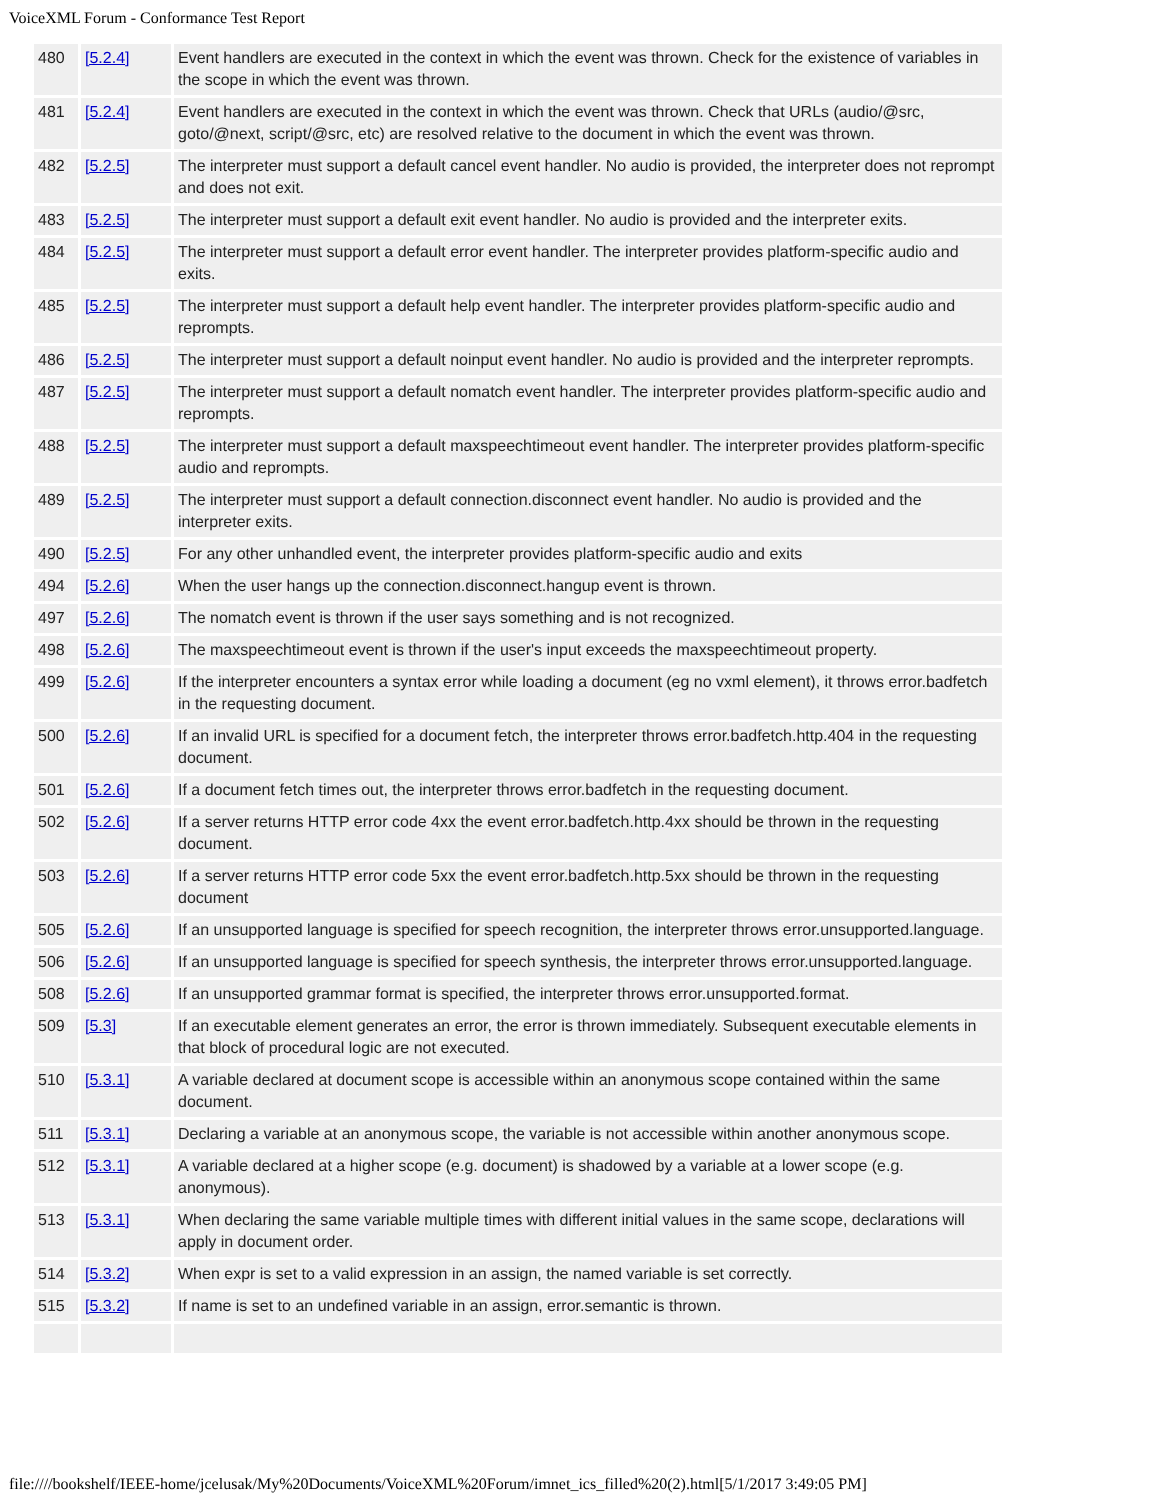VoiceXML Forum - Conformance Test Report
| 480 | [5.2.4] | Event handlers are executed in the context in which the event was thrown. Check for the existence of variables in the scope in which the event was thrown. |
| 481 | [5.2.4] | Event handlers are executed in the context in which the event was thrown. Check that URLs (audio/@src, goto/@next, script/@src, etc) are resolved relative to the document in which the event was thrown. |
| 482 | [5.2.5] | The interpreter must support a default cancel event handler. No audio is provided, the interpreter does not reprompt and does not exit. |
| 483 | [5.2.5] | The interpreter must support a default exit event handler. No audio is provided and the interpreter exits. |
| 484 | [5.2.5] | The interpreter must support a default error event handler. The interpreter provides platform-specific audio and exits. |
| 485 | [5.2.5] | The interpreter must support a default help event handler. The interpreter provides platform-specific audio and reprompts. |
| 486 | [5.2.5] | The interpreter must support a default noinput event handler. No audio is provided and the interpreter reprompts. |
| 487 | [5.2.5] | The interpreter must support a default nomatch event handler. The interpreter provides platform-specific audio and reprompts. |
| 488 | [5.2.5] | The interpreter must support a default maxspeechtimeout event handler. The interpreter provides platform-specific audio and reprompts. |
| 489 | [5.2.5] | The interpreter must support a default connection.disconnect event handler. No audio is provided and the interpreter exits. |
| 490 | [5.2.5] | For any other unhandled event, the interpreter provides platform-specific audio and exits |
| 494 | [5.2.6] | When the user hangs up the connection.disconnect.hangup event is thrown. |
| 497 | [5.2.6] | The nomatch event is thrown if the user says something and is not recognized. |
| 498 | [5.2.6] | The maxspeechtimeout event is thrown if the user's input exceeds the maxspeechtimeout property. |
| 499 | [5.2.6] | If the interpreter encounters a syntax error while loading a document (eg no vxml element), it throws error.badfetch in the requesting document. |
| 500 | [5.2.6] | If an invalid URL is specified for a document fetch, the interpreter throws error.badfetch.http.404 in the requesting document. |
| 501 | [5.2.6] | If a document fetch times out, the interpreter throws error.badfetch in the requesting document. |
| 502 | [5.2.6] | If a server returns HTTP error code 4xx the event error.badfetch.http.4xx should be thrown in the requesting document. |
| 503 | [5.2.6] | If a server returns HTTP error code 5xx the event error.badfetch.http.5xx should be thrown in the requesting document |
| 505 | [5.2.6] | If an unsupported language is specified for speech recognition, the interpreter throws error.unsupported.language. |
| 506 | [5.2.6] | If an unsupported language is specified for speech synthesis, the interpreter throws error.unsupported.language. |
| 508 | [5.2.6] | If an unsupported grammar format is specified, the interpreter throws error.unsupported.format. |
| 509 | [5.3] | If an executable element generates an error, the error is thrown immediately. Subsequent executable elements in that block of procedural logic are not executed. |
| 510 | [5.3.1] | A variable declared at document scope is accessible within an anonymous scope contained within the same document. |
| 511 | [5.3.1] | Declaring a variable at an anonymous scope, the variable is not accessible within another anonymous scope. |
| 512 | [5.3.1] | A variable declared at a higher scope (e.g. document) is shadowed by a variable at a lower scope (e.g. anonymous). |
| 513 | [5.3.1] | When declaring the same variable multiple times with different initial values in the same scope, declarations will apply in document order. |
| 514 | [5.3.2] | When expr is set to a valid expression in an assign, the named variable is set correctly. |
| 515 | [5.3.2] | If name is set to an undefined variable in an assign, error.semantic is thrown. |
file:////bookshelf/IEEE-home/jcelusak/My%20Documents/VoiceXML%20Forum/imnet_ics_filled%20(2).html[5/1/2017 3:49:05 PM]